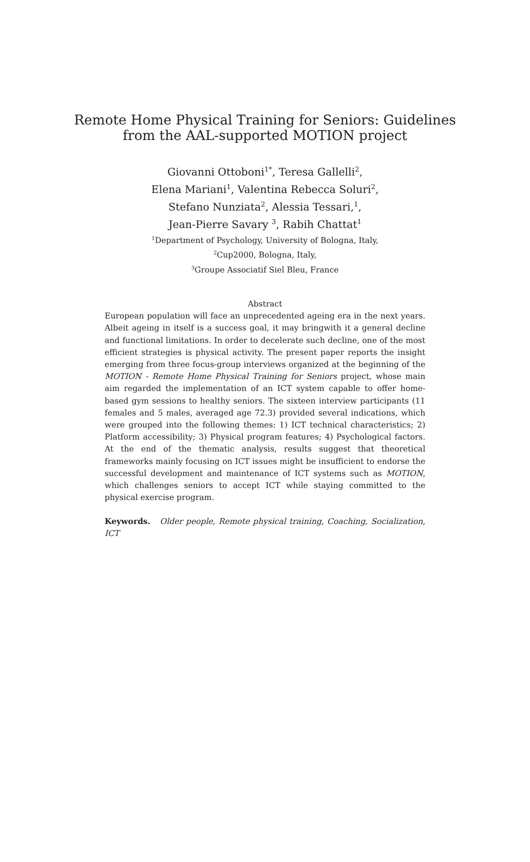Remote Home Physical Training for Seniors: Guidelines from the AAL-supported MOTION project
Giovanni Ottoboni<sup>1*</sup>, Teresa Gallelli<sup>2</sup>,
Elena Mariani<sup>1</sup>, Valentina Rebecca Soluri<sup>2</sup>,
Stefano Nunziata<sup>2</sup>, Alessia Tessari,<sup>1</sup>,
Jean-Pierre Savary <sup>3</sup>, Rabih Chattat<sup>1</sup>
<sup>1</sup> Department of Psychology, University of Bologna, Italy,
<sup>2</sup> Cup2000, Bologna, Italy,
<sup>3</sup> Groupe Associatif Siel Bleu, France
Abstract
European population will face an unprecedented ageing era in the next years. Albeit ageing in itself is a success goal, it may bringwith it a general decline and functional limitations. In order to decelerate such decline, one of the most efficient strategies is physical activity. The present paper reports the insight emerging from three focus-group interviews organized at the beginning of the MOTION - Remote Home Physical Training for Seniors project, whose main aim regarded the implementation of an ICT system capable to offer home-based gym sessions to healthy seniors. The sixteen interview participants (11 females and 5 males, averaged age 72.3) provided several indications, which were grouped into the following themes: 1) ICT technical characteristics; 2) Platform accessibility; 3) Physical program features; 4) Psychological factors. At the end of the thematic analysis, results suggest that theoretical frameworks mainly focusing on ICT issues might be insufficient to endorse the successful development and maintenance of ICT systems such as MOTION, which challenges seniors to accept ICT while staying committed to the physical exercise program.
Keywords. Older people, Remote physical training, Coaching, Socialization, ICT